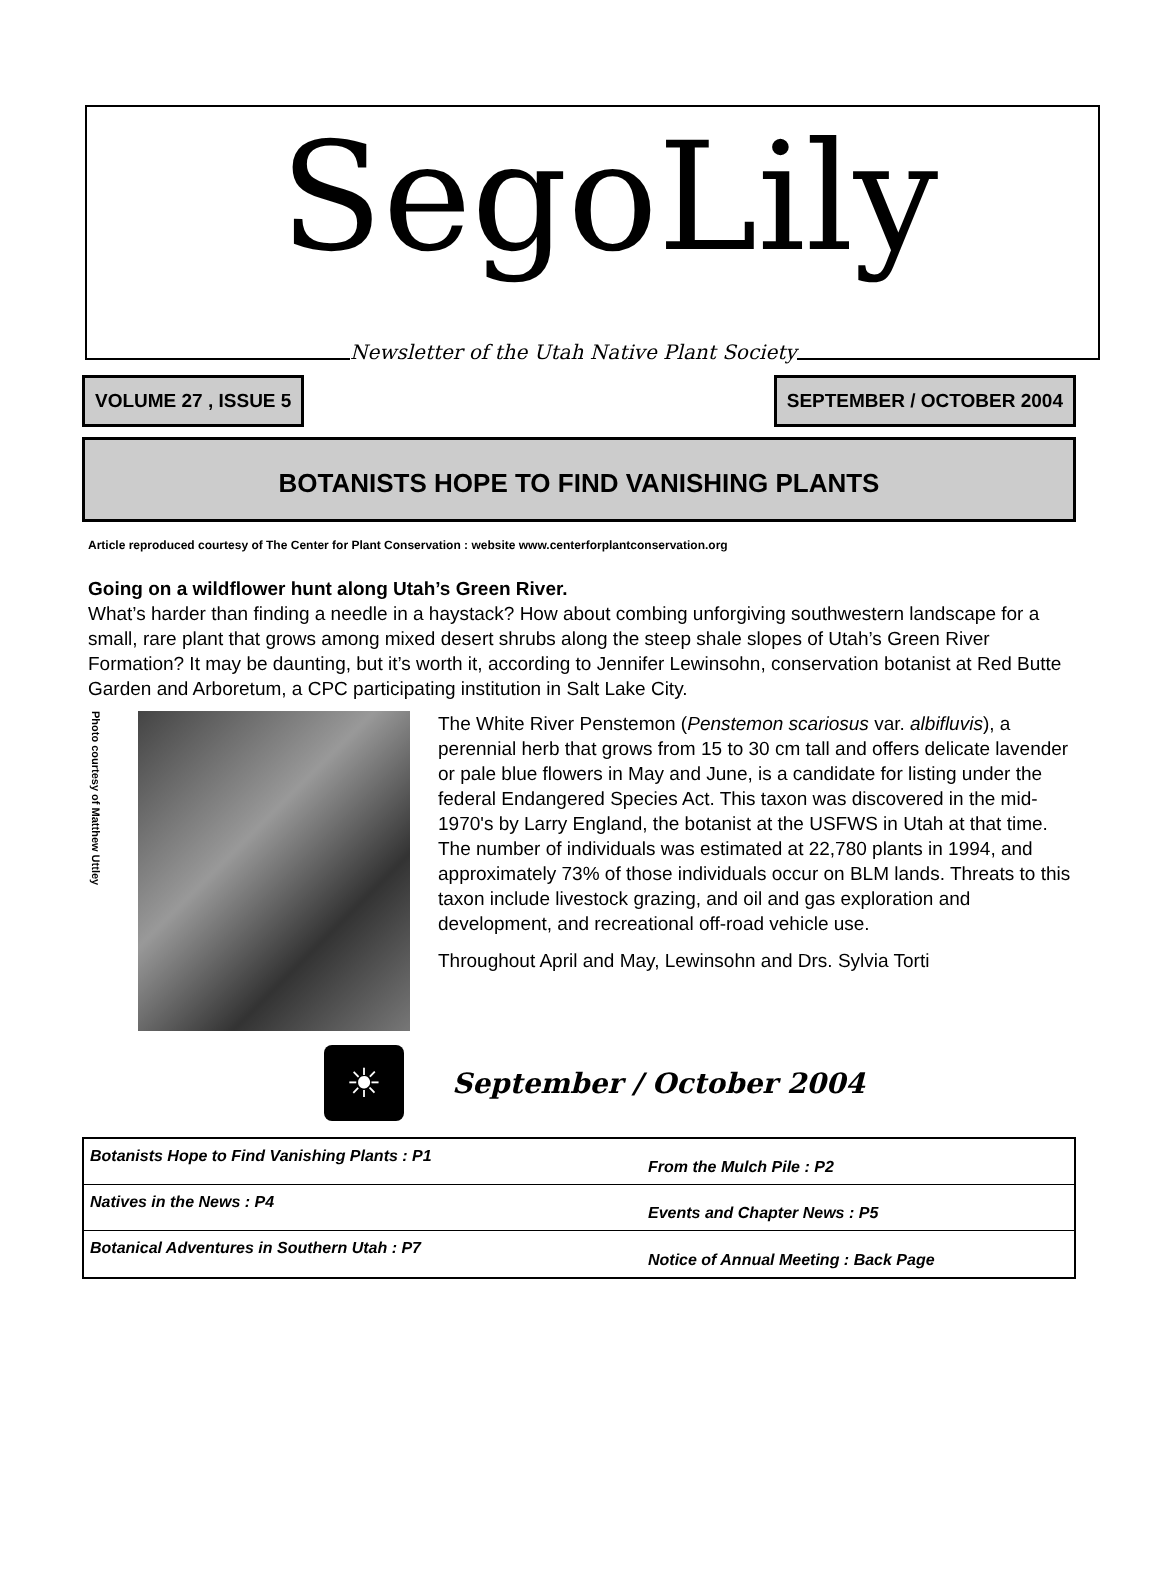SegoLily
Newsletter of the Utah Native Plant Society
VOLUME 27 , ISSUE 5 SEPTEMBER / OCTOBER 2004
BOTANISTS HOPE TO FIND VANISHING PLANTS
Article reproduced courtesy of The Center for Plant Conservation : website www.centerforplantconservation.org
Going on a wildflower hunt along Utah’s Green River.
What’s harder than finding a needle in a haystack? How about combing unforgiving southwestern landscape for a small, rare plant that grows among mixed desert shrubs along the steep shale slopes of Utah’s Green River Formation? It may be daunting, but it’s worth it, according to Jennifer Lewinsohn, conservation botanist at Red Butte Garden and Arboretum, a CPC participating institution in Salt Lake City.
Photo courtesy of Matthew Uttley
The White River Penstemon (Penstemon scariosus var. albifluvis), a perennial herb that grows from 15 to 30 cm tall and offers delicate lavender or pale blue flowers in May and June, is a candidate for listing under the federal Endangered Species Act. This taxon was discovered in the mid-1970's by Larry England, the botanist at the USFWS in Utah at that time. The number of individuals was estimated at 22,780 plants in 1994, and approximately 73% of those individuals occur on BLM lands. Threats to this taxon include livestock grazing, and oil and gas exploration and development, and recreational off-road vehicle use.
Throughout April and May, Lewinsohn and Drs. Sylvia Torti
☀
September / October 2004
Botanists Hope to Find Vanishing Plants : P1 From the Mulch Pile : P2
Natives in the News : P4 Events and Chapter News : P5
Botanical Adventures in Southern Utah : P7 Notice of Annual Meeting : Back Page